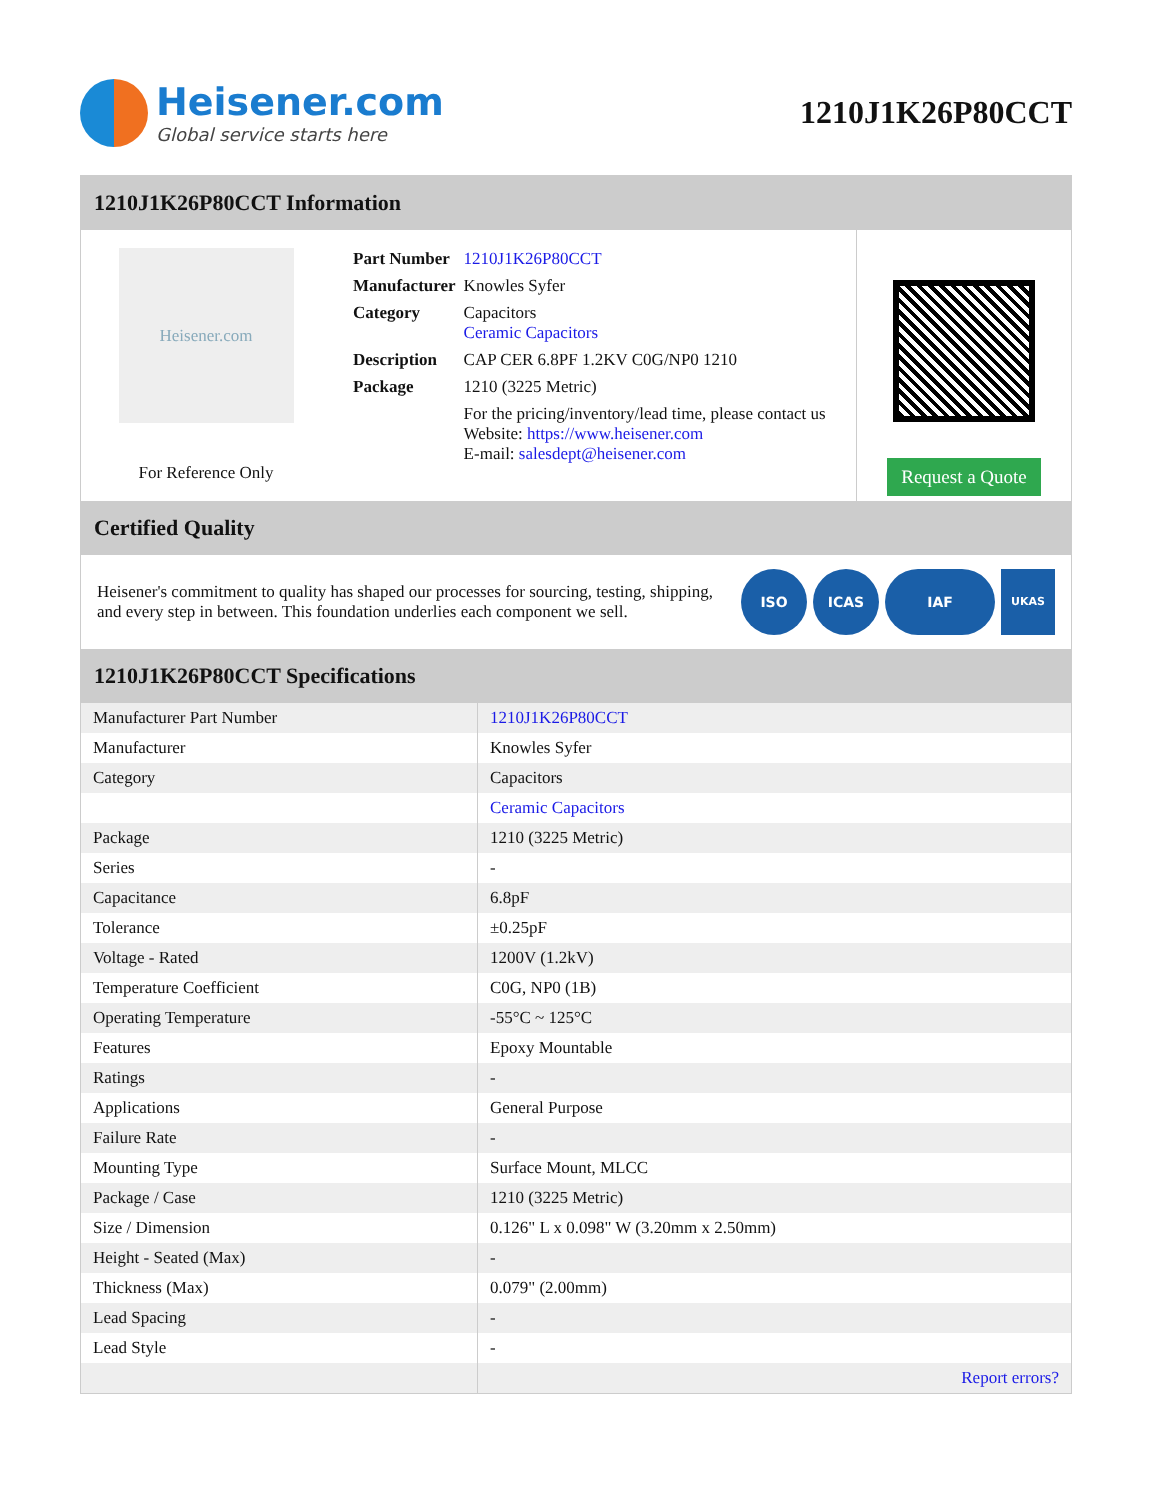Heisener.com
Global service starts here
1210J1K26P80CCT
1210J1K26P80CCT Information
Heisener.com
For Reference Only
| Part Number | 1210J1K26P80CCT |
| Manufacturer | Knowles Syfer |
| Category | Capacitors Ceramic Capacitors |
| Description | CAP CER 6.8PF 1.2KV C0G/NP0 1210 |
| Package | 1210 (3225 Metric) |
| | For the pricing/inventory/lead time, please contact us Website: https://www.heisener.com E-mail: salesdept@heisener.com |
Request a Quote
Certified Quality
Heisener's commitment to quality has shaped our processes for sourcing, testing, shipping, and every step in between. This foundation underlies each component we sell.
ISO ICAS IAF UKAS
1210J1K26P80CCT Specifications
| Manufacturer Part Number | 1210J1K26P80CCT |
| Manufacturer | Knowles Syfer |
| Category | Capacitors |
| | Ceramic Capacitors |
| Package | 1210 (3225 Metric) |
| Series | - |
| Capacitance | 6.8pF |
| Tolerance | ±0.25pF |
| Voltage - Rated | 1200V (1.2kV) |
| Temperature Coefficient | C0G, NP0 (1B) |
| Operating Temperature | -55°C ~ 125°C |
| Features | Epoxy Mountable |
| Ratings | - |
| Applications | General Purpose |
| Failure Rate | - |
| Mounting Type | Surface Mount, MLCC |
| Package / Case | 1210 (3225 Metric) |
| Size / Dimension | 0.126" L x 0.098" W (3.20mm x 2.50mm) |
| Height - Seated (Max) | - |
| Thickness (Max) | 0.079" (2.00mm) |
| Lead Spacing | - |
| Lead Style | - |
| | Report errors? |